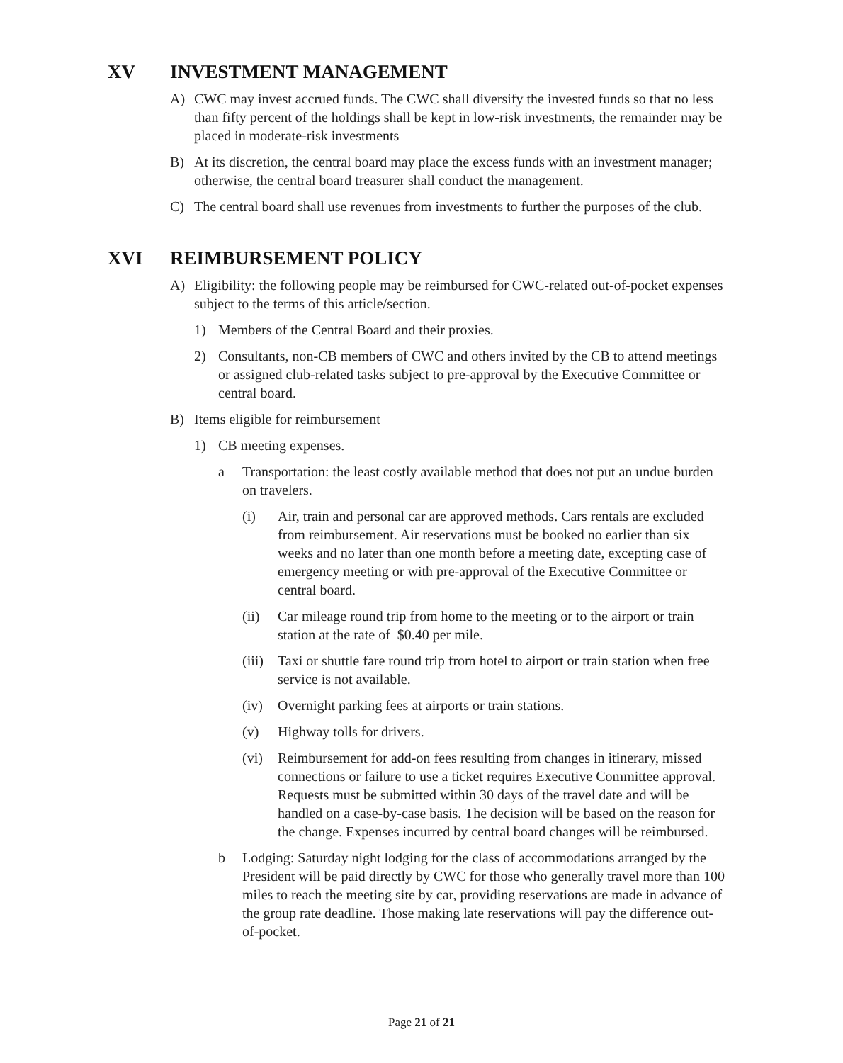XV INVESTMENT MANAGEMENT
A) CWC may invest accrued funds. The CWC shall diversify the invested funds so that no less than fifty percent of the holdings shall be kept in low-risk investments, the remainder may be placed in moderate-risk investments
B) At its discretion, the central board may place the excess funds with an investment manager; otherwise, the central board treasurer shall conduct the management.
C) The central board shall use revenues from investments to further the purposes of the club.
XVI REIMBURSEMENT POLICY
A) Eligibility: the following people may be reimbursed for CWC-related out-of-pocket expenses subject to the terms of this article/section.
1) Members of the Central Board and their proxies.
2) Consultants, non-CB members of CWC and others invited by the CB to attend meetings or assigned club-related tasks subject to pre-approval by the Executive Committee or central board.
B) Items eligible for reimbursement
1) CB meeting expenses.
a Transportation: the least costly available method that does not put an undue burden on travelers.
(i) Air, train and personal car are approved methods. Cars rentals are excluded from reimbursement. Air reservations must be booked no earlier than six weeks and no later than one month before a meeting date, excepting case of emergency meeting or with pre-approval of the Executive Committee or central board.
(ii) Car mileage round trip from home to the meeting or to the airport or train station at the rate of $0.40 per mile.
(iii) Taxi or shuttle fare round trip from hotel to airport or train station when free service is not available.
(iv) Overnight parking fees at airports or train stations.
(v) Highway tolls for drivers.
(vi) Reimbursement for add-on fees resulting from changes in itinerary, missed connections or failure to use a ticket requires Executive Committee approval. Requests must be submitted within 30 days of the travel date and will be handled on a case-by-case basis. The decision will be based on the reason for the change. Expenses incurred by central board changes will be reimbursed.
b Lodging: Saturday night lodging for the class of accommodations arranged by the President will be paid directly by CWC for those who generally travel more than 100 miles to reach the meeting site by car, providing reservations are made in advance of the group rate deadline. Those making late reservations will pay the difference out-of-pocket.
Page 21 of 21